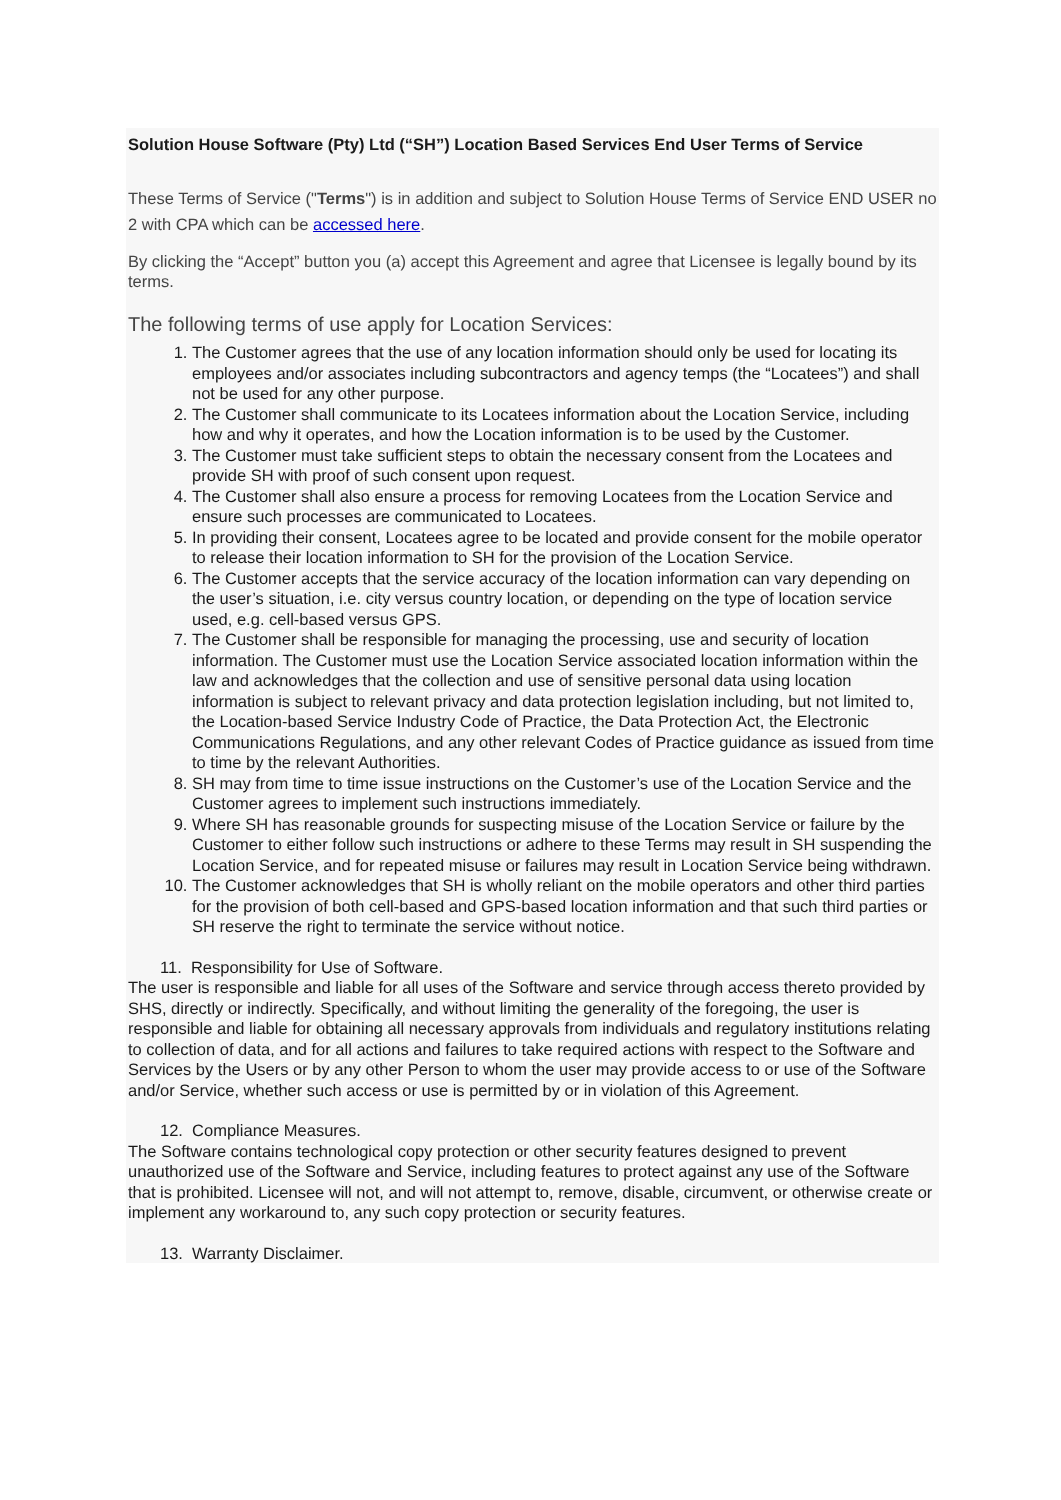Solution House Software (Pty) Ltd (“SH”) Location Based Services End User Terms of Service
These Terms of Service ("Terms") is in addition and subject to Solution House Terms of Service END USER no 2 with CPA which can be accessed here.
By clicking the “Accept” button you (a) accept this Agreement and agree that Licensee is legally bound by its terms.
The following terms of use apply for Location Services:
1. The Customer agrees that the use of any location information should only be used for locating its employees and/or associates including subcontractors and agency temps (the “Locatees”) and shall not be used for any other purpose.
2. The Customer shall communicate to its Locatees information about the Location Service, including how and why it operates, and how the Location information is to be used by the Customer.
3. The Customer must take sufficient steps to obtain the necessary consent from the Locatees and provide SH with proof of such consent upon request.
4. The Customer shall also ensure a process for removing Locatees from the Location Service and ensure such processes are communicated to Locatees.
5. In providing their consent, Locatees agree to be located and provide consent for the mobile operator to release their location information to SH for the provision of the Location Service.
6. The Customer accepts that the service accuracy of the location information can vary depending on the user’s situation, i.e. city versus country location, or depending on the type of location service used, e.g. cell-based versus GPS.
7. The Customer shall be responsible for managing the processing, use and security of location information. The Customer must use the Location Service associated location information within the law and acknowledges that the collection and use of sensitive personal data using location information is subject to relevant privacy and data protection legislation including, but not limited to, the Location-based Service Industry Code of Practice, the Data Protection Act, the Electronic Communications Regulations, and any other relevant Codes of Practice guidance as issued from time to time by the relevant Authorities.
8. SH may from time to time issue instructions on the Customer’s use of the Location Service and the Customer agrees to implement such instructions immediately.
9. Where SH has reasonable grounds for suspecting misuse of the Location Service or failure by the Customer to either follow such instructions or adhere to these Terms may result in SH suspending the Location Service, and for repeated misuse or failures may result in Location Service being withdrawn.
10. The Customer acknowledges that SH is wholly reliant on the mobile operators and other third parties for the provision of both cell-based and GPS-based location information and that such third parties or SH reserve the right to terminate the service without notice.
11. Responsibility for Use of Software.
The user is responsible and liable for all uses of the Software and service through access thereto provided by SHS, directly or indirectly. Specifically, and without limiting the generality of the foregoing, the user is responsible and liable for obtaining all necessary approvals from individuals and regulatory institutions relating to collection of data, and for all actions and failures to take required actions with respect to the Software and Services by the Users or by any other Person to whom the user may provide access to or use of the Software and/or Service, whether such access or use is permitted by or in violation of this Agreement.
12. Compliance Measures.
The Software contains technological copy protection or other security features designed to prevent unauthorized use of the Software and Service, including features to protect against any use of the Software that is prohibited. Licensee will not, and will not attempt to, remove, disable, circumvent, or otherwise create or implement any workaround to, any such copy protection or security features.
13. Warranty Disclaimer.